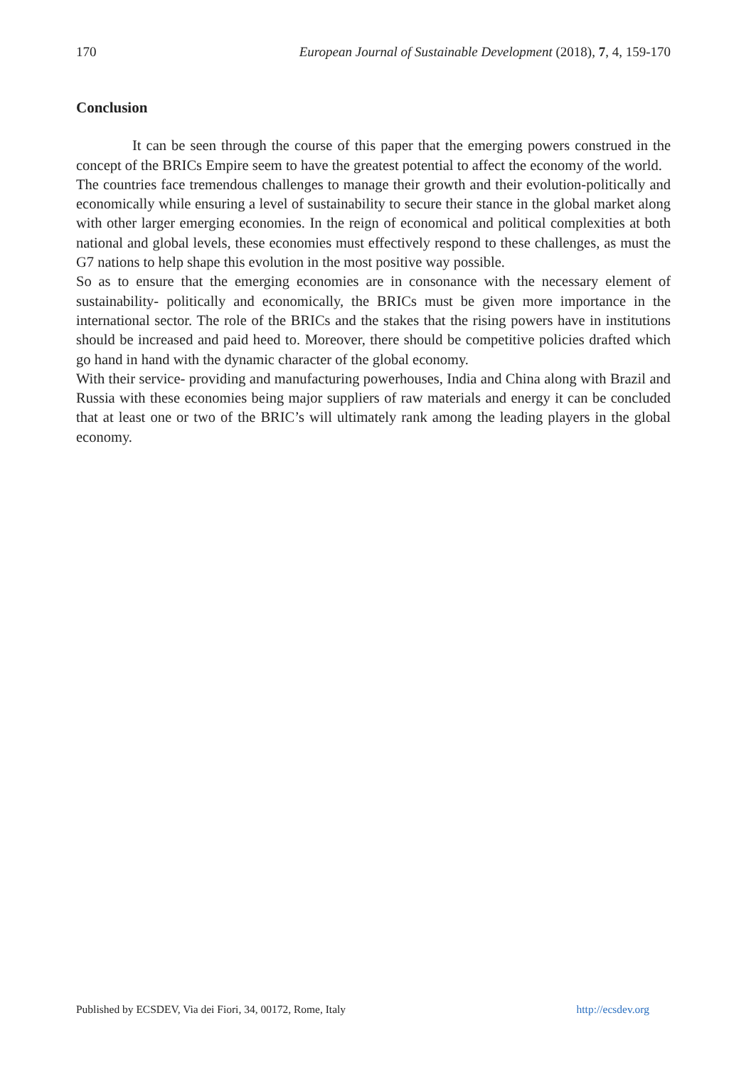170 European Journal of Sustainable Development (2018), 7, 4, 159-170
Conclusion
It can be seen through the course of this paper that the emerging powers construed in the concept of the BRICs Empire seem to have the greatest potential to affect the economy of the world.
The countries face tremendous challenges to manage their growth and their evolution-politically and economically while ensuring a level of sustainability to secure their stance in the global market along with other larger emerging economies. In the reign of economical and political complexities at both national and global levels, these economies must effectively respond to these challenges, as must the G7 nations to help shape this evolution in the most positive way possible.
So as to ensure that the emerging economies are in consonance with the necessary element of sustainability- politically and economically, the BRICs must be given more importance in the international sector. The role of the BRICs and the stakes that the rising powers have in institutions should be increased and paid heed to. Moreover, there should be competitive policies drafted which go hand in hand with the dynamic character of the global economy.
With their service- providing and manufacturing powerhouses, India and China along with Brazil and Russia with these economies being major suppliers of raw materials and energy it can be concluded that at least one or two of the BRIC’s will ultimately rank among the leading players in the global economy.
Published by ECSDEV, Via dei Fiori, 34, 00172, Rome, Italy http://ecsdev.org